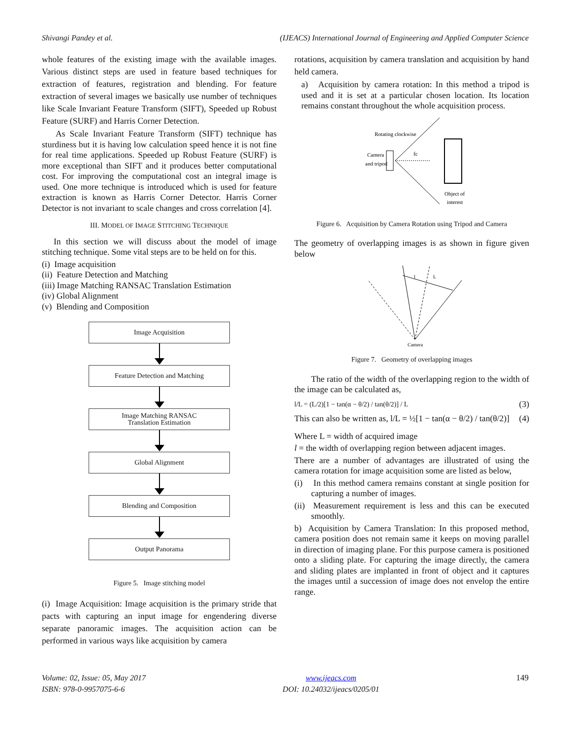Shivangi Pandey et al. (IJEACS) International Journal of Engineering and Applied Computer Science
whole features of the existing image with the available images. Various distinct steps are used in feature based techniques for extraction of features, registration and blending. For feature extraction of several images we basically use number of techniques like Scale Invariant Feature Transform (SIFT), Speeded up Robust Feature (SURF) and Harris Corner Detection.
As Scale Invariant Feature Transform (SIFT) technique has sturdiness but it is having low calculation speed hence it is not fine for real time applications. Speeded up Robust Feature (SURF) is more exceptional than SIFT and it produces better computational cost. For improving the computational cost an integral image is used. One more technique is introduced which is used for feature extraction is known as Harris Corner Detector. Harris Corner Detector is not invariant to scale changes and cross correlation [4].
III. MODEL OF IMAGE STITCHING TECHNIQUE
In this section we will discuss about the model of image stitching technique. Some vital steps are to be held on for this.
(i) Image acquisition
(ii) Feature Detection and Matching
(iii) Image Matching RANSAC Translation Estimation
(iv) Global Alignment
(v) Blending and Composition
Image Acquisition
Feature Detection and Matching
Image Matching RANSAC
Translation Estimation
Global Alignment
Blending and Composition
Output Panorama
Figure 5. Image stitching model
(i) Image Acquisition: Image acquisition is the primary stride that pacts with capturing an input image for engendering diverse separate panoramic images. The acquisition action can be performed in various ways like acquisition by camera
rotations, acquisition by camera translation and acquisition by hand held camera.
a) Acquisition by camera rotation: In this method a tripod is used and it is set at a particular chosen location. Its location remains constant throughout the whole acquisition process.
Rotating clockwise
Camera
and tripod
fc
Object of
interest
Figure 6. Acquisition by Camera Rotation using Tripod and Camera
The geometry of overlapping images is as shown in figure given below
L
l
Camera
Figure 7. Geometry of overlapping images
The ratio of the width of the overlapping region to the width of the image can be calculated as,
l/L = (L/2)[1 − tan(α − θ/2) / tan(θ/2)] / L (3)
This can also be written as, l/L = ½[1 − tan(α − θ/2) / tan(θ/2)] (4)
Where L = width of acquired image
l = the width of overlapping region between adjacent images.
There are a number of advantages are illustrated of using the camera rotation for image acquisition some are listed as below,
(i) In this method camera remains constant at single position for capturing a number of images.
(ii) Measurement requirement is less and this can be executed smoothly.
b) Acquisition by Camera Translation: In this proposed method, camera position does not remain same it keeps on moving parallel in direction of imaging plane. For this purpose camera is positioned onto a sliding plate. For capturing the image directly, the camera and sliding plates are implanted in front of object and it captures the images until a succession of image does not envelop the entire range.
Volume: 02, Issue: 05, May 2017
ISBN: 978-0-9957075-6-6
www.ijeacs.com
DOI: 10.24032/ijeacs/0205/01
149